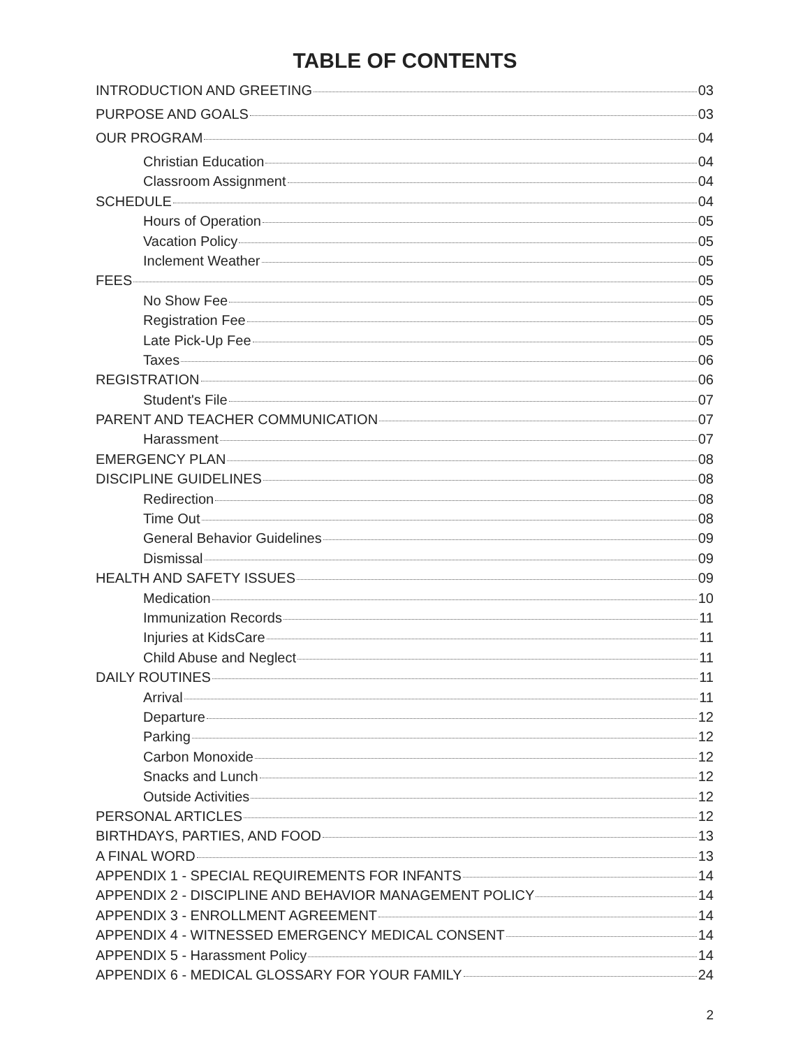TABLE OF CONTENTS
INTRODUCTION AND GREETING 03
PURPOSE AND GOALS 03
OUR PROGRAM 04
Christian Education 04
Classroom Assignment 04
SCHEDULE 04
Hours of Operation 05
Vacation Policy 05
Inclement Weather 05
FEES 05
No Show Fee 05
Registration Fee 05
Late Pick-Up Fee 05
Taxes 06
REGISTRATION 06
Student's File 07
PARENT AND TEACHER COMMUNICATION 07
Harassment 07
EMERGENCY PLAN 08
DISCIPLINE GUIDELINES 08
Redirection 08
Time Out 08
General Behavior Guidelines 09
Dismissal 09
HEALTH AND SAFETY ISSUES 09
Medication 10
Immunization Records 11
Injuries at KidsCare 11
Child Abuse and Neglect 11
DAILY ROUTINES 11
Arrival 11
Departure 12
Parking 12
Carbon Monoxide 12
Snacks and Lunch 12
Outside Activities 12
PERSONAL ARTICLES 12
BIRTHDAYS, PARTIES, AND FOOD 13
A FINAL WORD 13
APPENDIX 1 - SPECIAL REQUIREMENTS FOR INFANTS 14
APPENDIX 2 - DISCIPLINE AND BEHAVIOR MANAGEMENT POLICY 14
APPENDIX 3 - ENROLLMENT AGREEMENT 14
APPENDIX 4 - WITNESSED EMERGENCY MEDICAL CONSENT 14
APPENDIX 5 - Harassment Policy 14
APPENDIX 6 - MEDICAL GLOSSARY FOR YOUR FAMILY 24
2